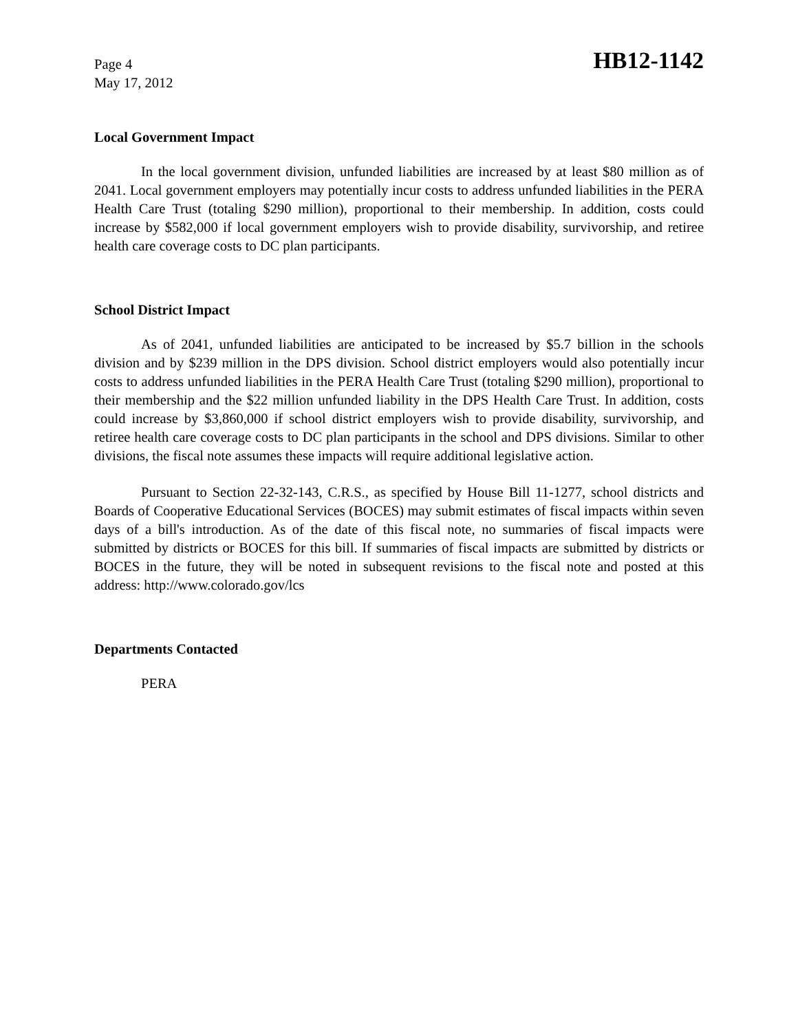Page 4
May 17, 2012
HB12-1142
Local Government Impact
In the local government division, unfunded liabilities are increased by at least $80 million as of 2041. Local government employers may potentially incur costs to address unfunded liabilities in the PERA Health Care Trust (totaling $290 million), proportional to their membership. In addition, costs could increase by $582,000 if local government employers wish to provide disability, survivorship, and retiree health care coverage costs to DC plan participants.
School District Impact
As of 2041, unfunded liabilities are anticipated to be increased by $5.7 billion in the schools division and by $239 million in the DPS division. School district employers would also potentially incur costs to address unfunded liabilities in the PERA Health Care Trust (totaling $290 million), proportional to their membership and the $22 million unfunded liability in the DPS Health Care Trust. In addition, costs could increase by $3,860,000 if school district employers wish to provide disability, survivorship, and retiree health care coverage costs to DC plan participants in the school and DPS divisions. Similar to other divisions, the fiscal note assumes these impacts will require additional legislative action.
Pursuant to Section 22-32-143, C.R.S., as specified by House Bill 11-1277, school districts and Boards of Cooperative Educational Services (BOCES) may submit estimates of fiscal impacts within seven days of a bill's introduction. As of the date of this fiscal note, no summaries of fiscal impacts were submitted by districts or BOCES for this bill. If summaries of fiscal impacts are submitted by districts or BOCES in the future, they will be noted in subsequent revisions to the fiscal note and posted at this address: http://www.colorado.gov/lcs
Departments Contacted
PERA